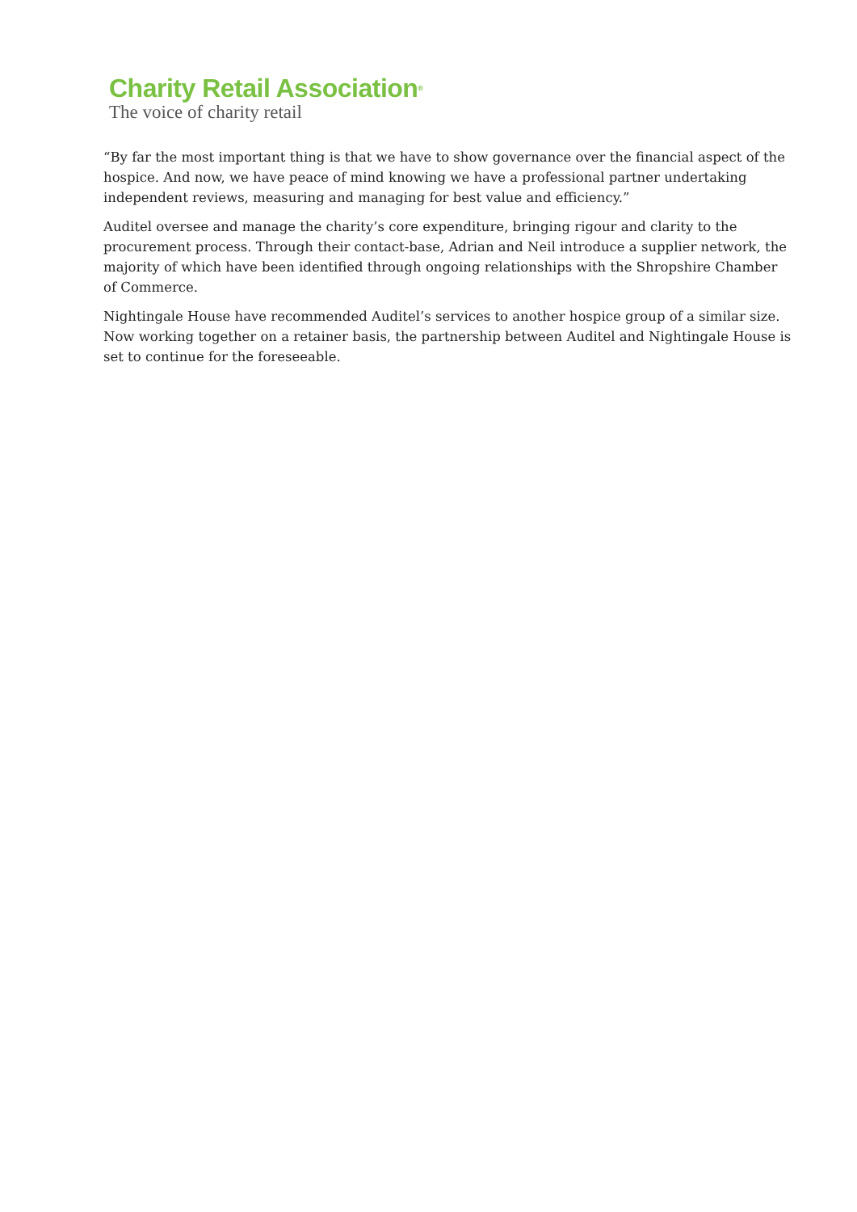Charity Retail Association<sup>®</sup>
The voice of charity retail
“By far the most important thing is that we have to show governance over the financial aspect of the hospice. And now, we have peace of mind knowing we have a professional partner undertaking independent reviews, measuring and managing for best value and efficiency.”
Auditel oversee and manage the charity’s core expenditure, bringing rigour and clarity to the procurement process. Through their contact-base, Adrian and Neil introduce a supplier network, the majority of which have been identified through ongoing relationships with the Shropshire Chamber of Commerce.
Nightingale House have recommended Auditel’s services to another hospice group of a similar size. Now working together on a retainer basis, the partnership between Auditel and Nightingale House is set to continue for the foreseeable.